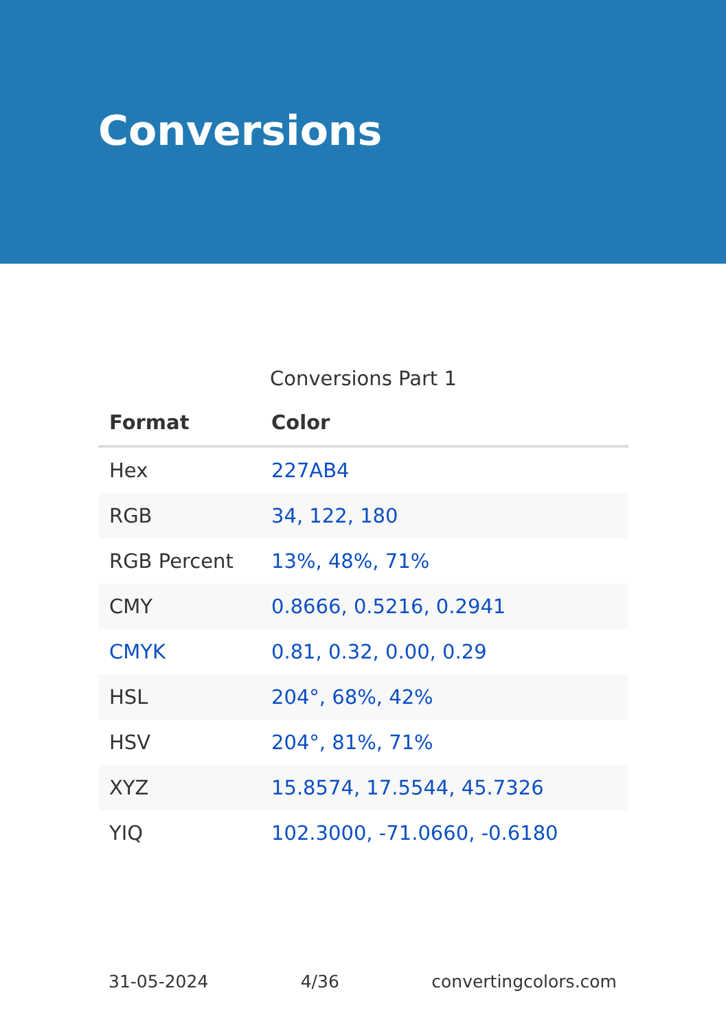Conversions
Conversions Part 1
| Format | Color |
| --- | --- |
| Hex | 227AB4 |
| RGB | 34, 122, 180 |
| RGB Percent | 13%, 48%, 71% |
| CMY | 0.8666, 0.5216, 0.2941 |
| CMYK | 0.81, 0.32, 0.00, 0.29 |
| HSL | 204°, 68%, 42% |
| HSV | 204°, 81%, 71% |
| XYZ | 15.8574, 17.5544, 45.7326 |
| YIQ | 102.3000, -71.0660, -0.6180 |
31-05-2024 4/36 convertingcolors.com